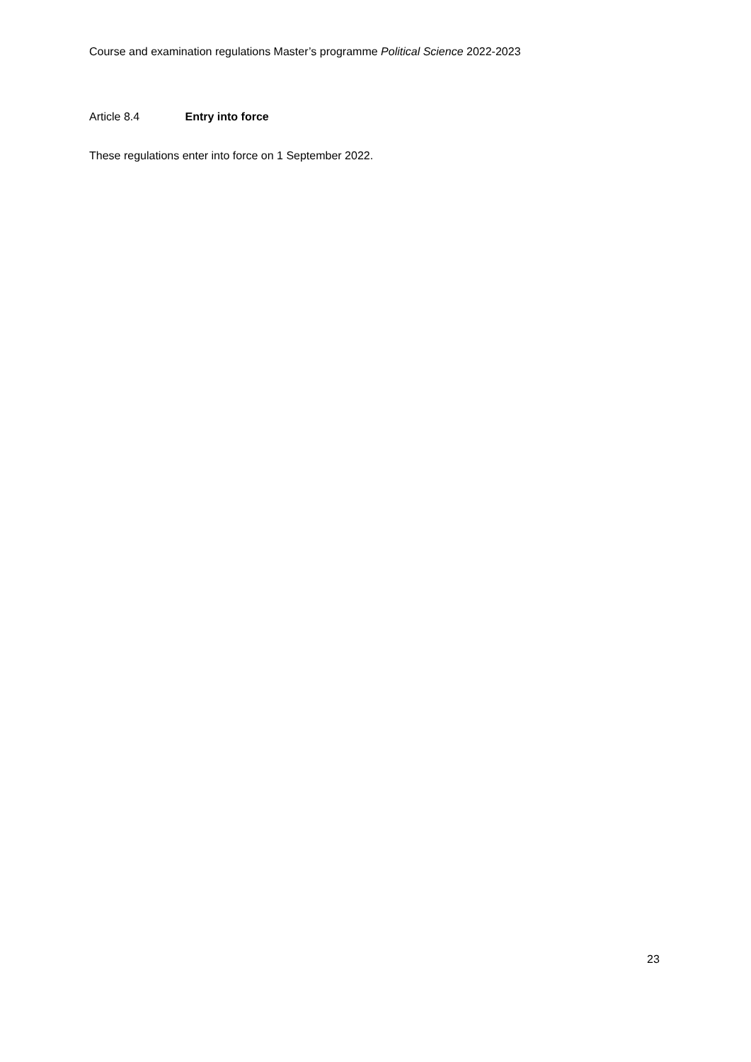Course and examination regulations Master’s programme Political Science 2022-2023
Article 8.4 Entry into force
These regulations enter into force on 1 September 2022.
23